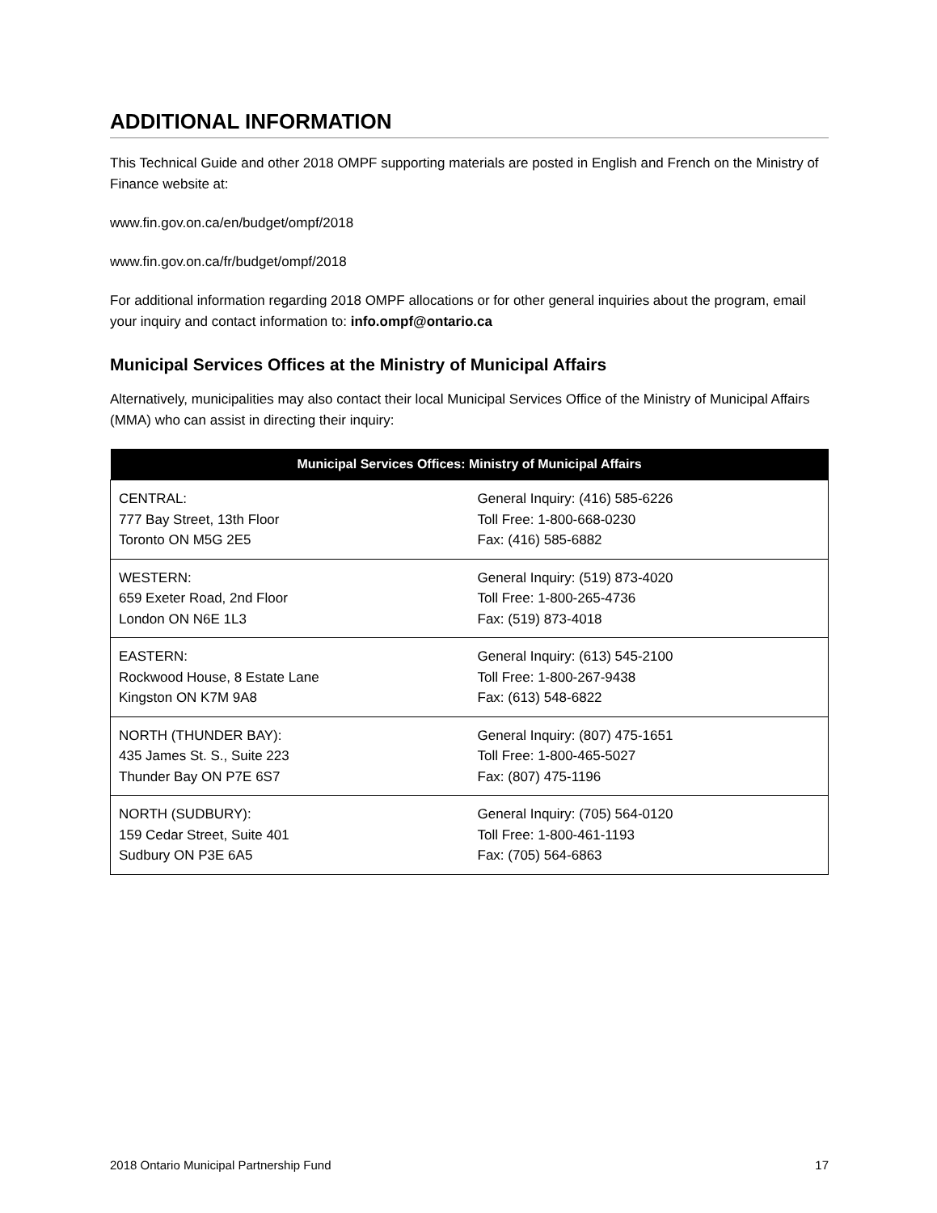ADDITIONAL INFORMATION
This Technical Guide and other 2018 OMPF supporting materials are posted in English and French on the Ministry of Finance website at:
www.fin.gov.on.ca/en/budget/ompf/2018
www.fin.gov.on.ca/fr/budget/ompf/2018
For additional information regarding 2018 OMPF allocations or for other general inquiries about the program, email your inquiry and contact information to: info.ompf@ontario.ca
Municipal Services Offices at the Ministry of Municipal Affairs
Alternatively, municipalities may also contact their local Municipal Services Office of the Ministry of Municipal Affairs (MMA) who can assist in directing their inquiry:
| Municipal Services Offices: Ministry of Municipal Affairs | |
| --- | --- |
| CENTRAL: 777 Bay Street, 13th Floor Toronto ON M5G 2E5 | General Inquiry: (416) 585-6226 Toll Free: 1-800-668-0230 Fax: (416) 585-6882 |
| WESTERN: 659 Exeter Road, 2nd Floor London ON N6E 1L3 | General Inquiry: (519) 873-4020 Toll Free: 1-800-265-4736 Fax: (519) 873-4018 |
| EASTERN: Rockwood House, 8 Estate Lane Kingston ON K7M 9A8 | General Inquiry: (613) 545-2100 Toll Free: 1-800-267-9438 Fax: (613) 548-6822 |
| NORTH (THUNDER BAY): 435 James St. S., Suite 223 Thunder Bay ON P7E 6S7 | General Inquiry: (807) 475-1651 Toll Free: 1-800-465-5027 Fax: (807) 475-1196 |
| NORTH (SUDBURY): 159 Cedar Street, Suite 401 Sudbury ON P3E 6A5 | General Inquiry: (705) 564-0120 Toll Free: 1-800-461-1193 Fax: (705) 564-6863 |
2018 Ontario Municipal Partnership Fund 17